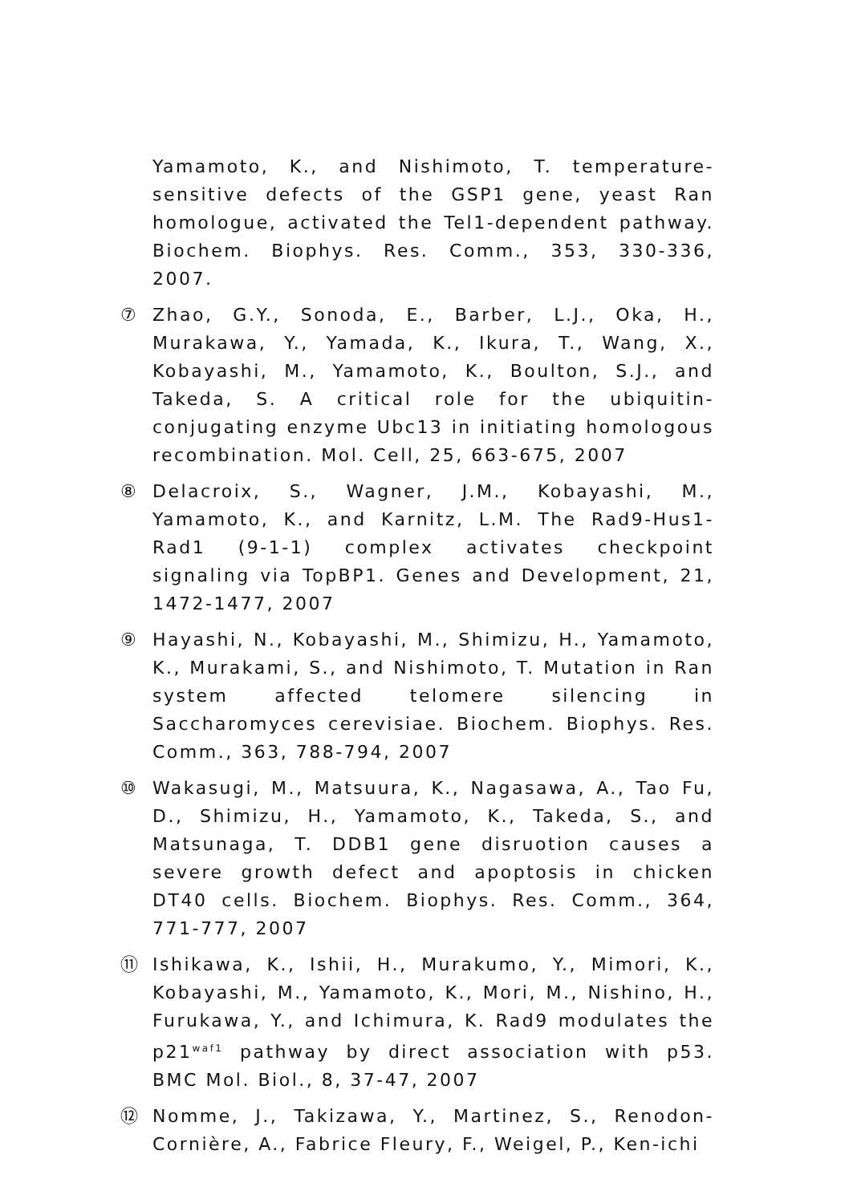Yamamoto, K., and Nishimoto, T. temperature-sensitive defects of the GSP1 gene, yeast Ran homologue, activated the Tel1-dependent pathway. Biochem. Biophys. Res. Comm., 353, 330-336, 2007.
⑦ Zhao, G.Y., Sonoda, E., Barber, L.J., Oka, H., Murakawa, Y., Yamada, K., Ikura, T., Wang, X., Kobayashi, M., Yamamoto, K., Boulton, S.J., and Takeda, S. A critical role for the ubiquitin-conjugating enzyme Ubc13 in initiating homologous recombination. Mol. Cell, 25, 663-675, 2007
⑧ Delacroix, S., Wagner, J.M., Kobayashi, M., Yamamoto, K., and Karnitz, L.M. The Rad9-Hus1-Rad1 (9-1-1) complex activates checkpoint signaling via TopBP1. Genes and Development, 21, 1472-1477, 2007
⑨ Hayashi, N., Kobayashi, M., Shimizu, H., Yamamoto, K., Murakami, S., and Nishimoto, T. Mutation in Ran system affected telomere silencing in Saccharomyces cerevisiae. Biochem. Biophys. Res. Comm., 363, 788-794, 2007
⑩ Wakasugi, M., Matsuura, K., Nagasawa, A., Tao Fu, D., Shimizu, H., Yamamoto, K., Takeda, S., and Matsunaga, T. DDB1 gene disruotion causes a severe growth defect and apoptosis in chicken DT40 cells. Biochem. Biophys. Res. Comm., 364, 771-777, 2007
⑪ Ishikawa, K., Ishii, H., Murakumo, Y., Mimori, K., Kobayashi, M., Yamamoto, K., Mori, M., Nishino, H., Furukawa, Y., and Ichimura, K. Rad9 modulates the p21<sup>waf1</sup> pathway by direct association with p53. BMC Mol. Biol., 8, 37-47, 2007
⑫ Nomme, J., Takizawa, Y., Martinez, S., Renodon-Cornière, A., Fabrice Fleury, F., Weigel, P., Ken-ichi